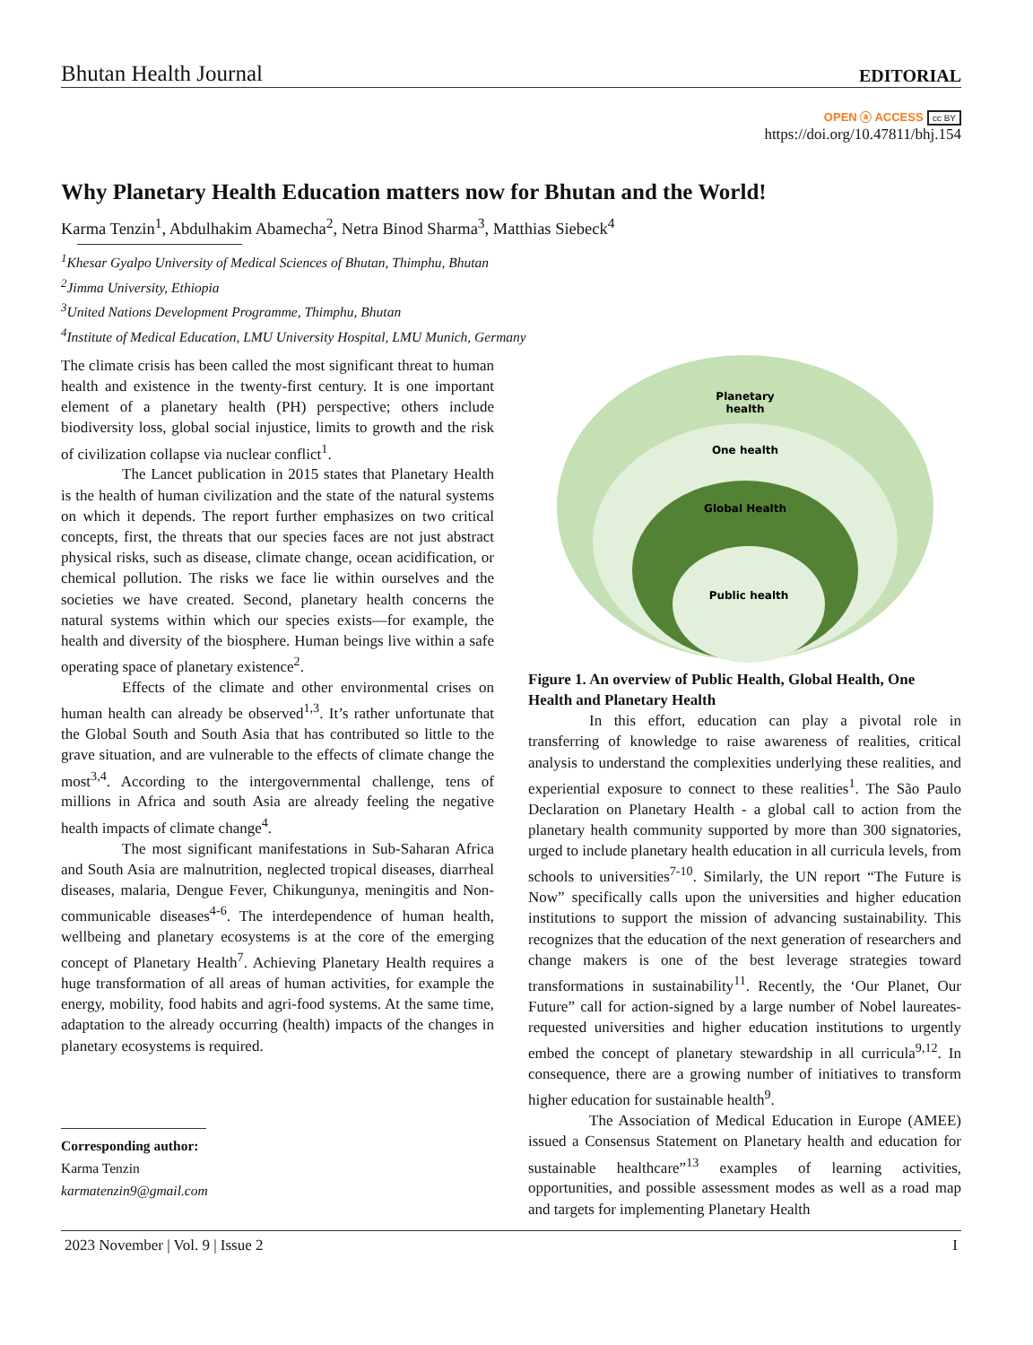Bhutan Health Journal EDITORIAL
OPEN ⓐ ACCESS cc BY
https://doi.org/10.47811/bhj.154
Why Planetary Health Education matters now for Bhutan and the World!
Karma Tenzin<sup>1</sup>, Abdulhakim Abamecha<sup>2</sup>, Netra Binod Sharma<sup>3</sup>, Matthias Siebeck<sup>4</sup>
<sup>1</sup> Khesar Gyalpo University of Medical Sciences of Bhutan, Thimphu, Bhutan
<sup>2</sup> Jimma University, Ethiopia
<sup>3</sup> United Nations Development Programme, Thimphu, Bhutan
<sup>4</sup> Institute of Medical Education, LMU University Hospital, LMU Munich, Germany
The climate crisis has been called the most significant threat to human health and existence in the twenty-first century. It is one important element of a planetary health (PH) perspective; others include biodiversity loss, global social injustice, limits to growth and the risk of civilization collapse via nuclear conflict<sup>1</sup>.
The Lancet publication in 2015 states that Planetary Health is the health of human civilization and the state of the natural systems on which it depends. The report further emphasizes on two critical concepts, first, the threats that our species faces are not just abstract physical risks, such as disease, climate change, ocean acidification, or chemical pollution. The risks we face lie within ourselves and the societies we have created. Second, planetary health concerns the natural systems within which our species exists—for example, the health and diversity of the biosphere. Human beings live within a safe operating space of planetary existence<sup>2</sup>.
Effects of the climate and other environmental crises on human health can already be observed<sup>1,3</sup>. It’s rather unfortunate that the Global South and South Asia that has contributed so little to the grave situation, and are vulnerable to the effects of climate change the most<sup>3,4</sup>. According to the intergovernmental challenge, tens of millions in Africa and south Asia are already feeling the negative health impacts of climate change<sup>4</sup>.
The most significant manifestations in Sub-Saharan Africa and South Asia are malnutrition, neglected tropical diseases, diarrheal diseases, malaria, Dengue Fever, Chikungunya, meningitis and Non-communicable diseases<sup>4-6</sup>. The interdependence of human health, wellbeing and planetary ecosystems is at the core of the emerging concept of Planetary Health<sup>7</sup>. Achieving Planetary Health requires a huge transformation of all areas of human activities, for example the energy, mobility, food habits and agri-food systems. At the same time, adaptation to the already occurring (health) impacts of the changes in planetary ecosystems is required.
Corresponding author:
Karma Tenzin
karmatenzin9@gmail.com
Planetary
health
One health
Global Health
Public health
Figure 1. An overview of Public Health, Global Health, One Health and Planetary Health
In this effort, education can play a pivotal role in transferring of knowledge to raise awareness of realities, critical analysis to understand the complexities underlying these realities, and experiential exposure to connect to these realities<sup>1</sup>. The São Paulo Declaration on Planetary Health - a global call to action from the planetary health community supported by more than 300 signatories, urged to include planetary health education in all curricula levels, from schools to universities<sup>7-10</sup>. Similarly, the UN report “The Future is Now” specifically calls upon the universities and higher education institutions to support the mission of advancing sustainability. This recognizes that the education of the next generation of researchers and change makers is one of the best leverage strategies toward transformations in sustainability<sup>11</sup>. Recently, the ‘Our Planet, Our Future” call for action-signed by a large number of Nobel laureates-requested universities and higher education institutions to urgently embed the concept of planetary stewardship in all curricula<sup>9,12</sup>. In consequence, there are a growing number of initiatives to transform higher education for sustainable health<sup>9</sup>.
The Association of Medical Education in Europe (AMEE) issued a Consensus Statement on Planetary health and education for sustainable healthcare”<sup>13</sup> examples of learning activities, opportunities, and possible assessment modes as well as a road map and targets for implementing Planetary Health
2023 November | Vol. 9 | Issue 2 I